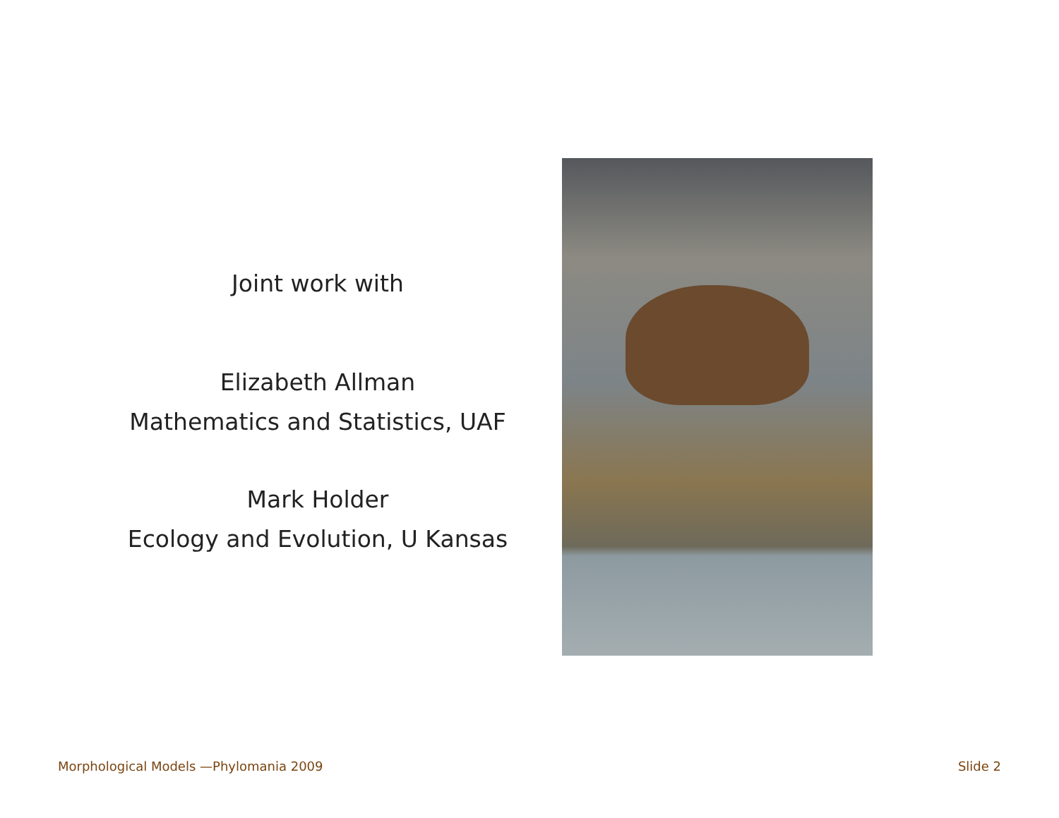Joint work with
Elizabeth Allman
Mathematics and Statistics, UAF
Mark Holder
Ecology and Evolution, U Kansas
Morphological Models —Phylomania 2009 Slide 2